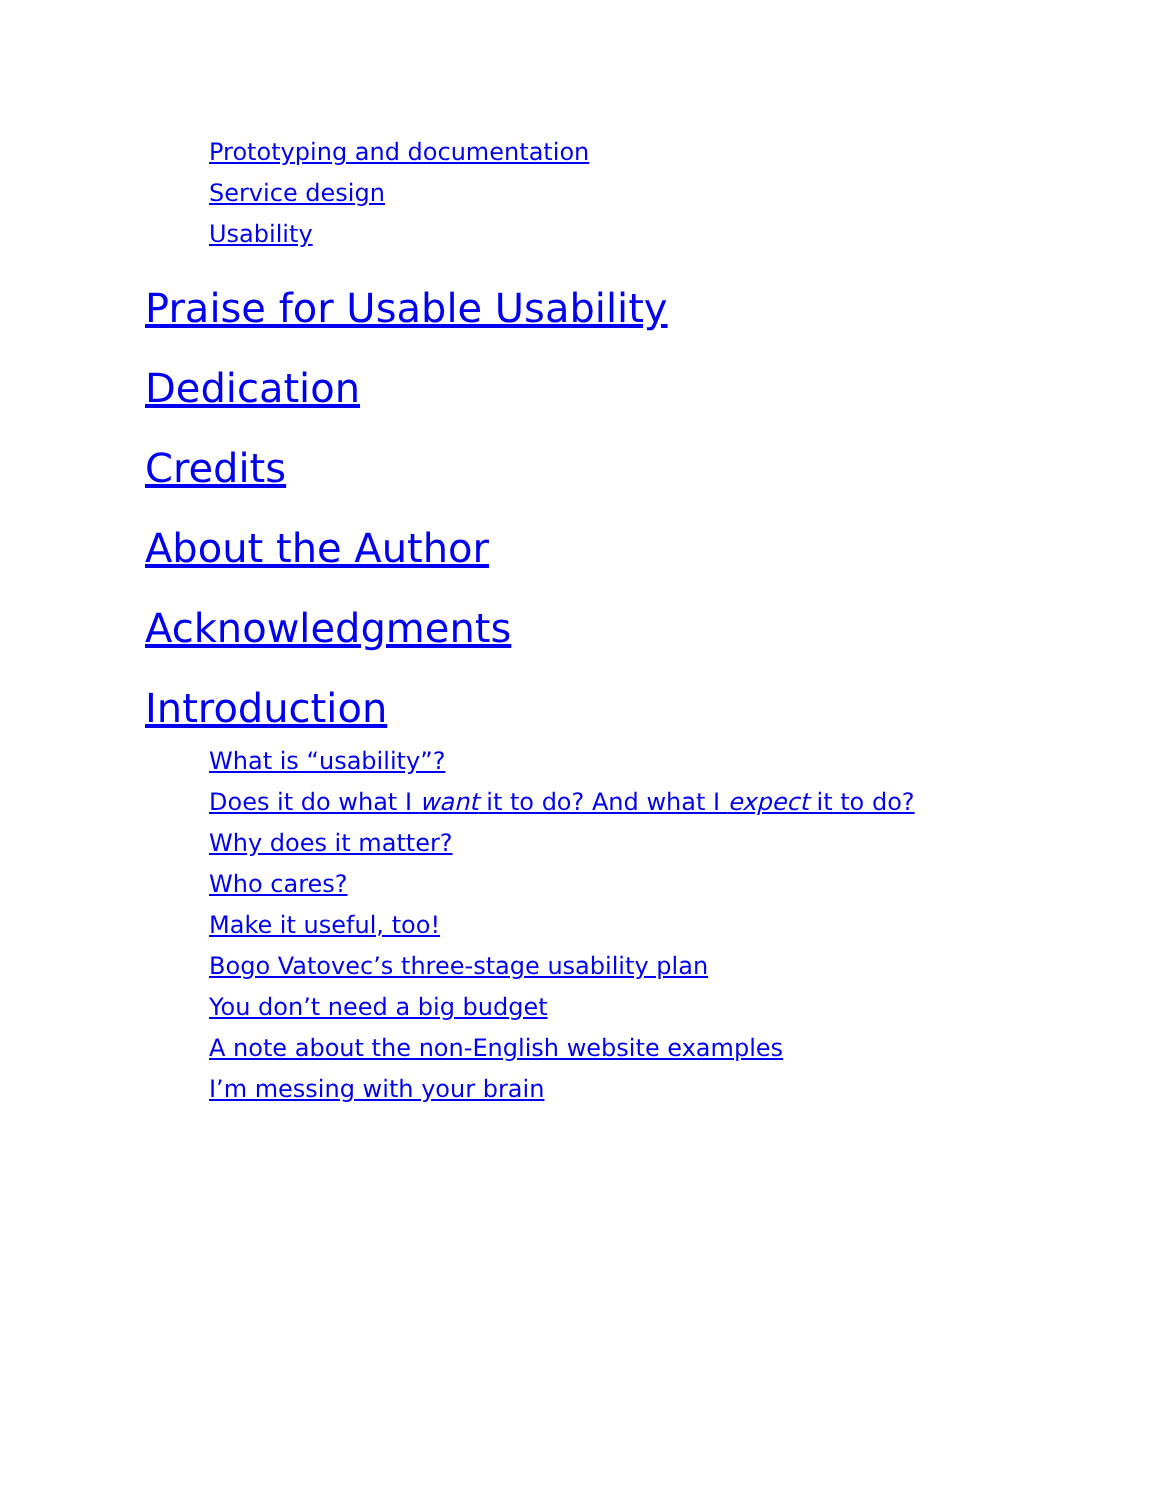Prototyping and documentation
Service design
Usability
Praise for Usable Usability
Dedication
Credits
About the Author
Acknowledgments
Introduction
What is “usability”?
Does it do what I want it to do? And what I expect it to do?
Why does it matter?
Who cares?
Make it useful, too!
Bogo Vatovec’s three-stage usability plan
You don’t need a big budget
A note about the non-English website examples
I’m messing with your brain